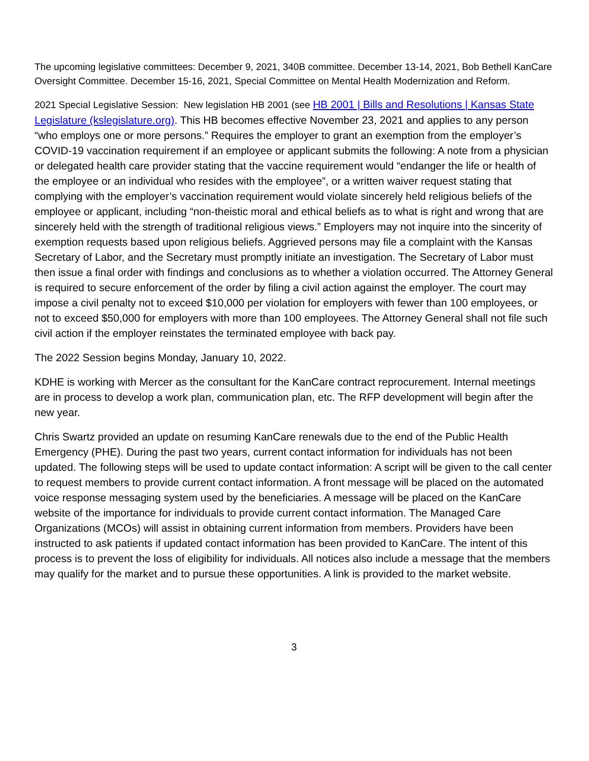The upcoming legislative committees: December 9, 2021, 340B committee. December 13-14, 2021, Bob Bethell KanCare Oversight Committee. December 15-16, 2021, Special Committee on Mental Health Modernization and Reform.
2021 Special Legislative Session: New legislation HB 2001 (see HB 2001 | Bills and Resolutions | Kansas State Legislature (kslegislature.org). This HB becomes effective November 23, 2021 and applies to any person “who employs one or more persons.” Requires the employer to grant an exemption from the employer’s COVID-19 vaccination requirement if an employee or applicant submits the following: A note from a physician or delegated health care provider stating that the vaccine requirement would “endanger the life or health of the employee or an individual who resides with the employee”, or a written waiver request stating that complying with the employer’s vaccination requirement would violate sincerely held religious beliefs of the employee or applicant, including “non-theistic moral and ethical beliefs as to what is right and wrong that are sincerely held with the strength of traditional religious views.” Employers may not inquire into the sincerity of exemption requests based upon religious beliefs. Aggrieved persons may file a complaint with the Kansas Secretary of Labor, and the Secretary must promptly initiate an investigation. The Secretary of Labor must then issue a final order with findings and conclusions as to whether a violation occurred. The Attorney General is required to secure enforcement of the order by filing a civil action against the employer. The court may impose a civil penalty not to exceed $10,000 per violation for employers with fewer than 100 employees, or not to exceed $50,000 for employers with more than 100 employees. The Attorney General shall not file such civil action if the employer reinstates the terminated employee with back pay.
The 2022 Session begins Monday, January 10, 2022.
KDHE is working with Mercer as the consultant for the KanCare contract reprocurement. Internal meetings are in process to develop a work plan, communication plan, etc. The RFP development will begin after the new year.
Chris Swartz provided an update on resuming KanCare renewals due to the end of the Public Health Emergency (PHE). During the past two years, current contact information for individuals has not been updated. The following steps will be used to update contact information: A script will be given to the call center to request members to provide current contact information. A front message will be placed on the automated voice response messaging system used by the beneficiaries. A message will be placed on the KanCare website of the importance for individuals to provide current contact information. The Managed Care Organizations (MCOs) will assist in obtaining current information from members. Providers have been instructed to ask patients if updated contact information has been provided to KanCare. The intent of this process is to prevent the loss of eligibility for individuals. All notices also include a message that the members may qualify for the market and to pursue these opportunities. A link is provided to the market website.
3